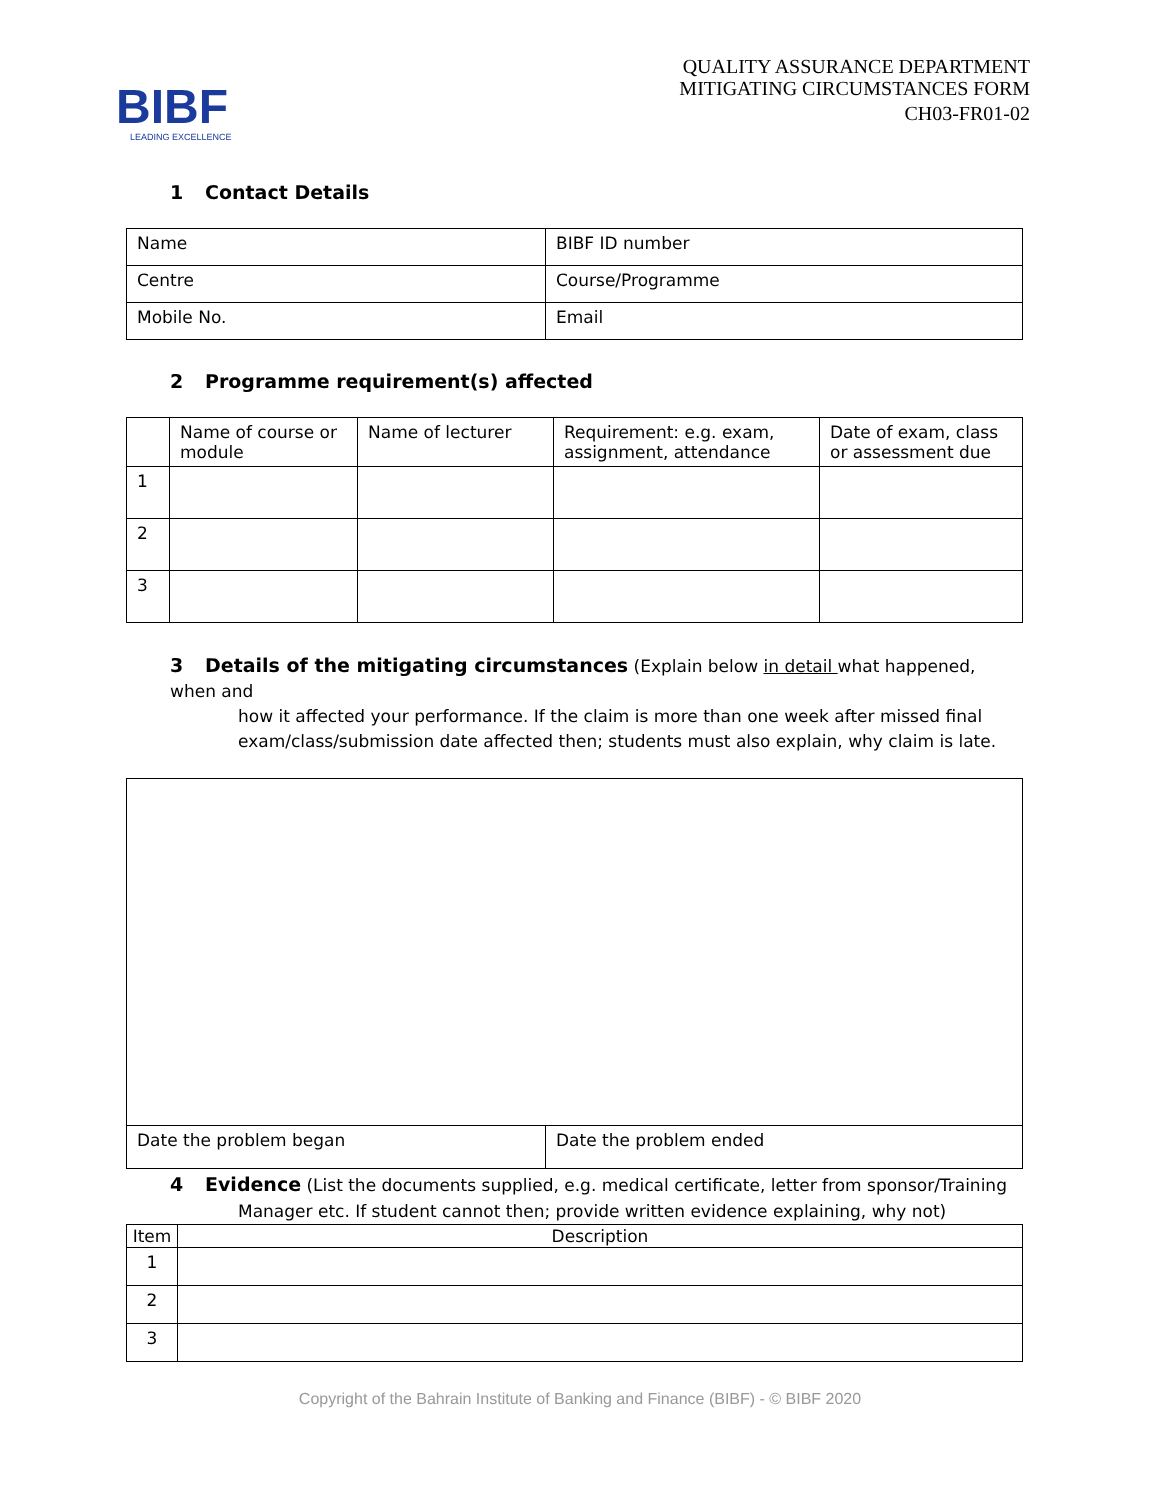BIBF
LEADING EXCELLENCE
QUALITY ASSURANCE DEPARTMENT
MITIGATING CIRCUMSTANCES FORM
CH03-FR01-02
1 Contact Details
| Name | BIBF ID number |
| Centre | Course/Programme |
| Mobile No. | Email |
2 Programme requirement(s) affected
| | Name of course or module | Name of lecturer | Requirement: e.g. exam, assignment, attendance | Date of exam, class or assessment due |
| 1 | | | | |
| 2 | | | | |
| 3 | | | | |
3 Details of the mitigating circumstances (Explain below in detail what happened, when and
how it affected your performance. If the claim is more than one week after missed final
exam/class/submission date affected then; students must also explain, why claim is late.
| Date the problem began | Date the problem ended |
4 Evidence (List the documents supplied, e.g. medical certificate, letter from sponsor/Training
Manager etc. If student cannot then; provide written evidence explaining, why not)
| Item | Description |
| 1 | |
| 2 | |
| 3 | |
Copyright of the Bahrain Institute of Banking and Finance (BIBF) - © BIBF 2020